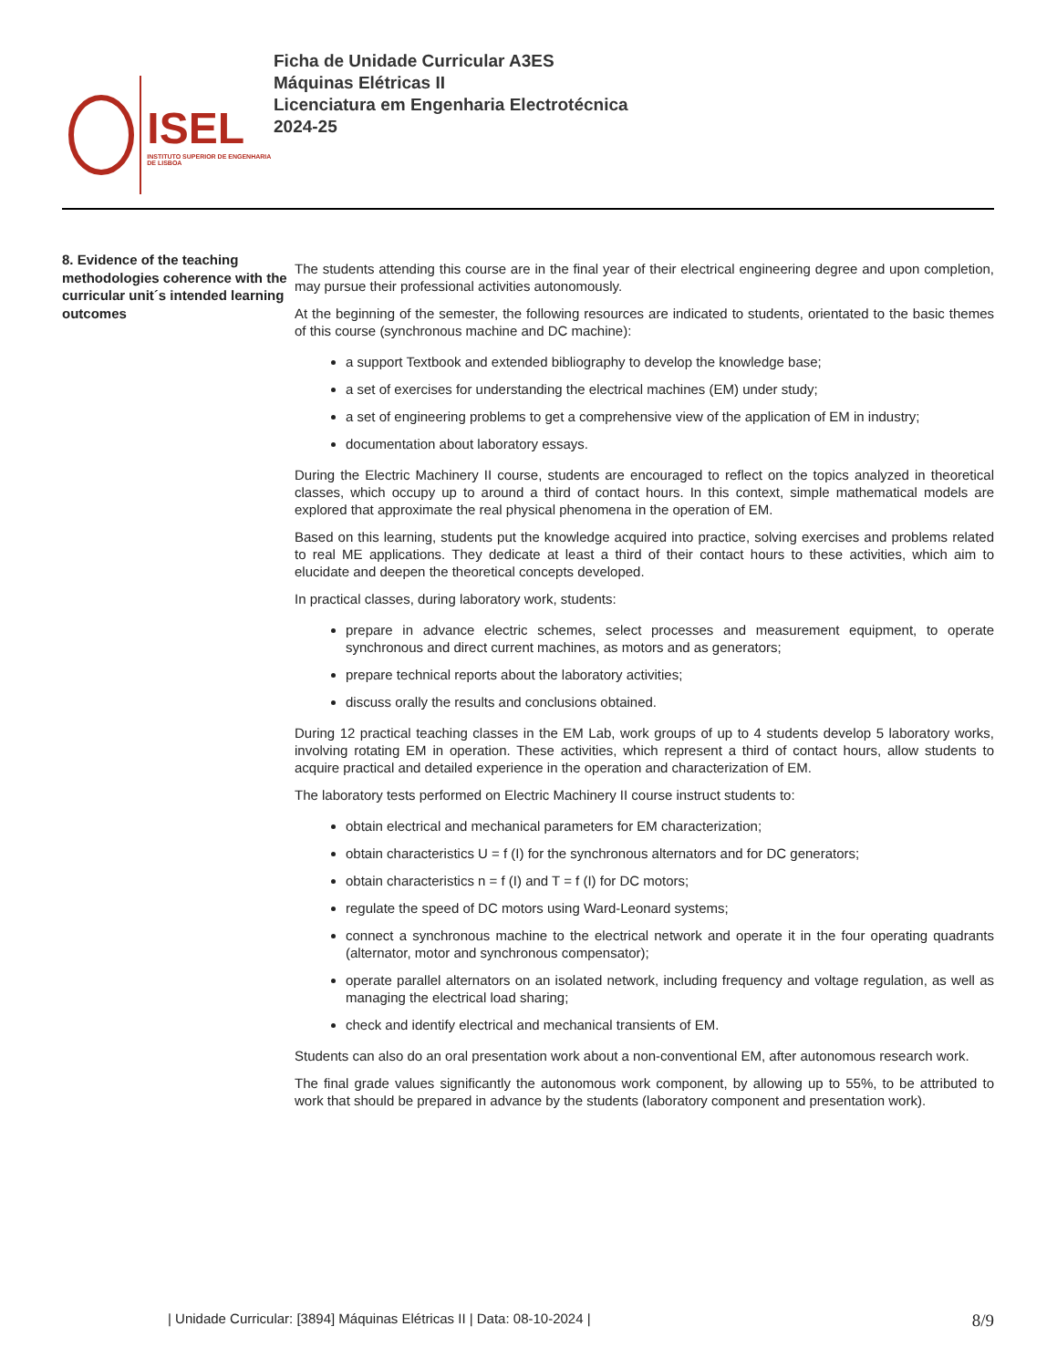ISEL
INSTITUTO SUPERIOR DE ENGENHARIA DE LISBOA
Ficha de Unidade Curricular A3ES
Máquinas Elétricas II
Licenciatura em Engenharia Electrotécnica
2024-25
8. Evidence of the teaching methodologies coherence with the curricular unit´s intended learning outcomes
The students attending this course are in the final year of their electrical engineering degree and upon completion, may pursue their professional activities autonomously.
At the beginning of the semester, the following resources are indicated to students, orientated to the basic themes of this course (synchronous machine and DC machine):
a support Textbook and extended bibliography to develop the knowledge base;
a set of exercises for understanding the electrical machines (EM) under study;
a set of engineering problems to get a comprehensive view of the application of EM in industry;
documentation about laboratory essays.
During the Electric Machinery II course, students are encouraged to reflect on the topics analyzed in theoretical classes, which occupy up to around a third of contact hours. In this context, simple mathematical models are explored that approximate the real physical phenomena in the operation of EM.
Based on this learning, students put the knowledge acquired into practice, solving exercises and problems related to real ME applications. They dedicate at least a third of their contact hours to these activities, which aim to elucidate and deepen the theoretical concepts developed.
In practical classes, during laboratory work, students:
prepare in advance electric schemes, select processes and measurement equipment, to operate synchronous and direct current machines, as motors and as generators;
prepare technical reports about the laboratory activities;
discuss orally the results and conclusions obtained.
During 12 practical teaching classes in the EM Lab, work groups of up to 4 students develop 5 laboratory works, involving rotating EM in operation. These activities, which represent a third of contact hours, allow students to acquire practical and detailed experience in the operation and characterization of EM.
The laboratory tests performed on Electric Machinery II course instruct students to:
obtain electrical and mechanical parameters for EM characterization;
obtain characteristics U = f (I) for the synchronous alternators and for DC generators;
obtain characteristics n = f (I) and T = f (I) for DC motors;
regulate the speed of DC motors using Ward-Leonard systems;
connect a synchronous machine to the electrical network and operate it in the four operating quadrants (alternator, motor and synchronous compensator);
operate parallel alternators on an isolated network, including frequency and voltage regulation, as well as managing the electrical load sharing;
check and identify electrical and mechanical transients of EM.
Students can also do an oral presentation work about a non-conventional EM, after autonomous research work.
The final grade values significantly the autonomous work component, by allowing up to 55%, to be attributed to work that should be prepared in advance by the students (laboratory component and presentation work).
| Unidade Curricular: [3894] Máquinas Elétricas II | Data: 08-10-2024 | 8/9